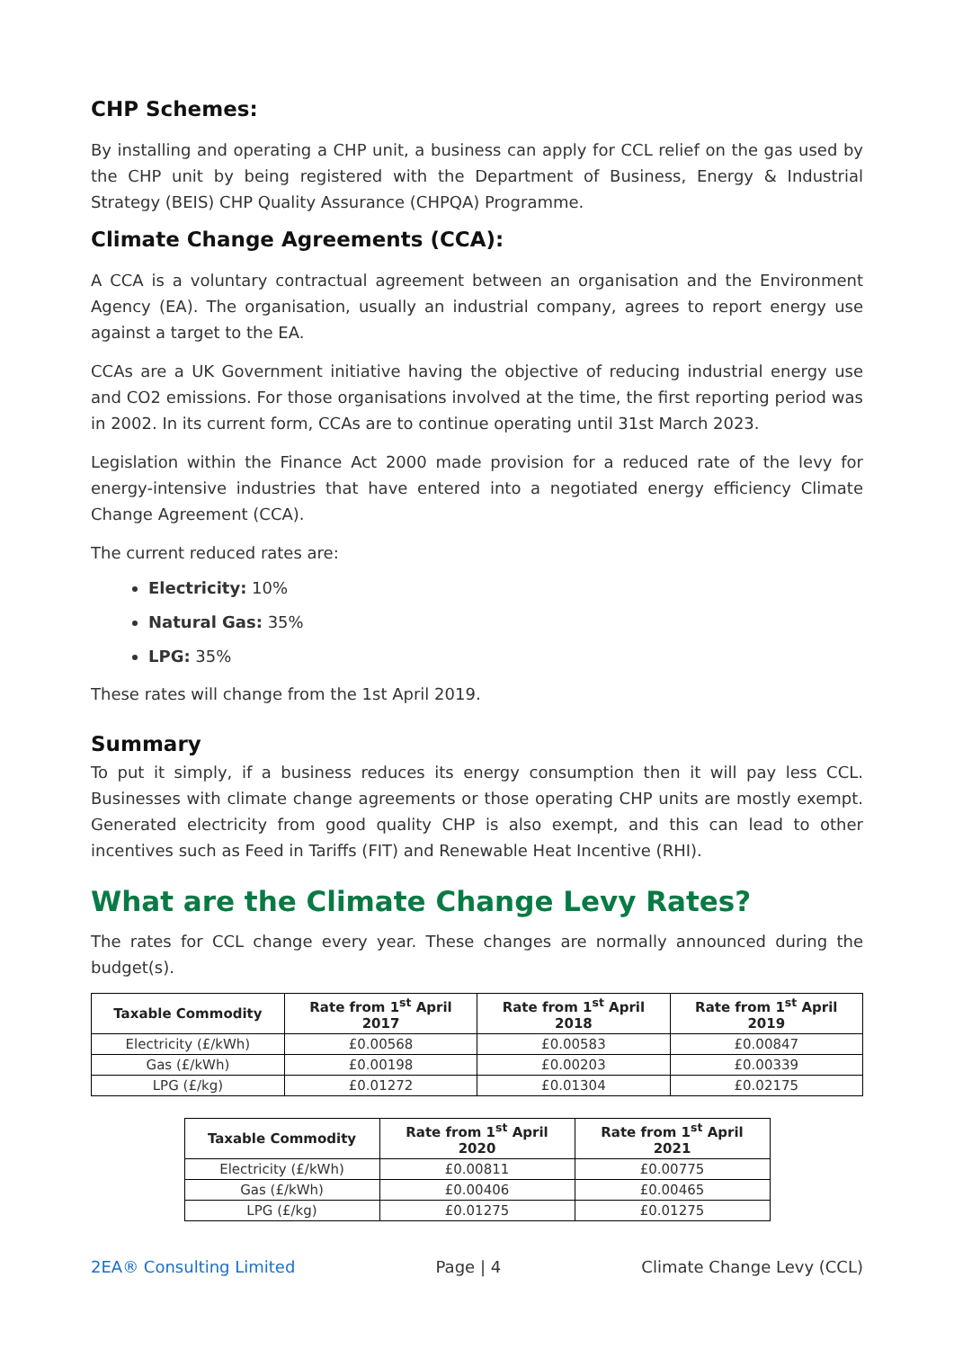CHP Schemes:
By installing and operating a CHP unit, a business can apply for CCL relief on the gas used by the CHP unit by being registered with the Department of Business, Energy & Industrial Strategy (BEIS) CHP Quality Assurance (CHPQA) Programme.
Climate Change Agreements (CCA):
A CCA is a voluntary contractual agreement between an organisation and the Environment Agency (EA). The organisation, usually an industrial company, agrees to report energy use against a target to the EA.
CCAs are a UK Government initiative having the objective of reducing industrial energy use and CO2 emissions. For those organisations involved at the time, the first reporting period was in 2002. In its current form, CCAs are to continue operating until 31st March 2023.
Legislation within the Finance Act 2000 made provision for a reduced rate of the levy for energy-intensive industries that have entered into a negotiated energy efficiency Climate Change Agreement (CCA).
The current reduced rates are:
Electricity: 10%
Natural Gas: 35%
LPG: 35%
These rates will change from the 1st April 2019.
Summary
To put it simply, if a business reduces its energy consumption then it will pay less CCL. Businesses with climate change agreements or those operating CHP units are mostly exempt. Generated electricity from good quality CHP is also exempt, and this can lead to other incentives such as Feed in Tariffs (FIT) and Renewable Heat Incentive (RHI).
What are the Climate Change Levy Rates?
The rates for CCL change every year. These changes are normally announced during the budget(s).
| Taxable Commodity | Rate from 1<sup>st</sup> April 2017 | Rate from 1<sup>st</sup> April 2018 | Rate from 1<sup>st</sup> April 2019 |
| --- | --- | --- | --- |
| Electricity (£/kWh) | £0.00568 | £0.00583 | £0.00847 |
| Gas (£/kWh) | £0.00198 | £0.00203 | £0.00339 |
| LPG (£/kg) | £0.01272 | £0.01304 | £0.02175 |
| Taxable Commodity | Rate from 1<sup>st</sup> April 2020 | Rate from 1<sup>st</sup> April 2021 |
| --- | --- | --- |
| Electricity (£/kWh) | £0.00811 | £0.00775 |
| Gas (£/kWh) | £0.00406 | £0.00465 |
| LPG (£/kg) | £0.01275 | £0.01275 |
2EA® Consulting Limited Page | 4 Climate Change Levy (CCL)